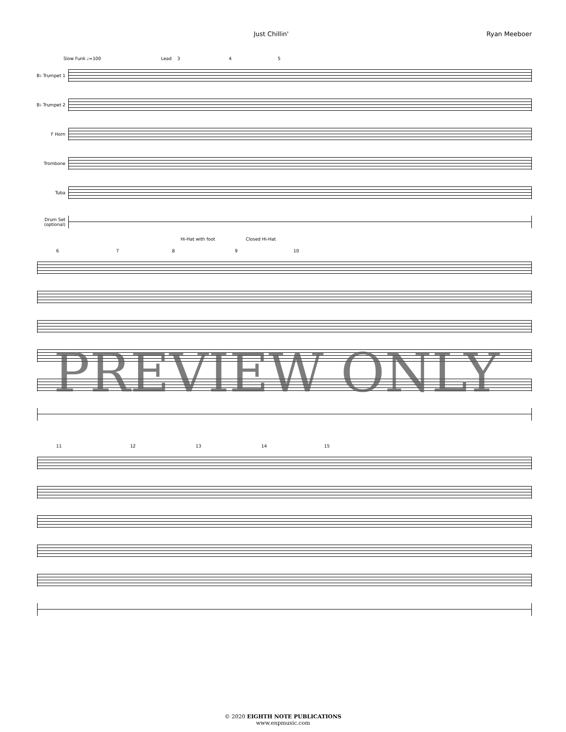Just Chillin' Ryan Meeboer
Slow Funk ♩=100 Lead 3 4 5
B♭ Trumpet 1
B♭ Trumpet 2
F Horn
Trombone
Tuba
Drum Set (optional)
Hi-Hat with foot Closed Hi-Hat
6 7 8 9 10
11 12 13 14 15
PREVIEW ONLY
© 2020 EIGHTH NOTE PUBLICATIONS
www.enpmusic.com